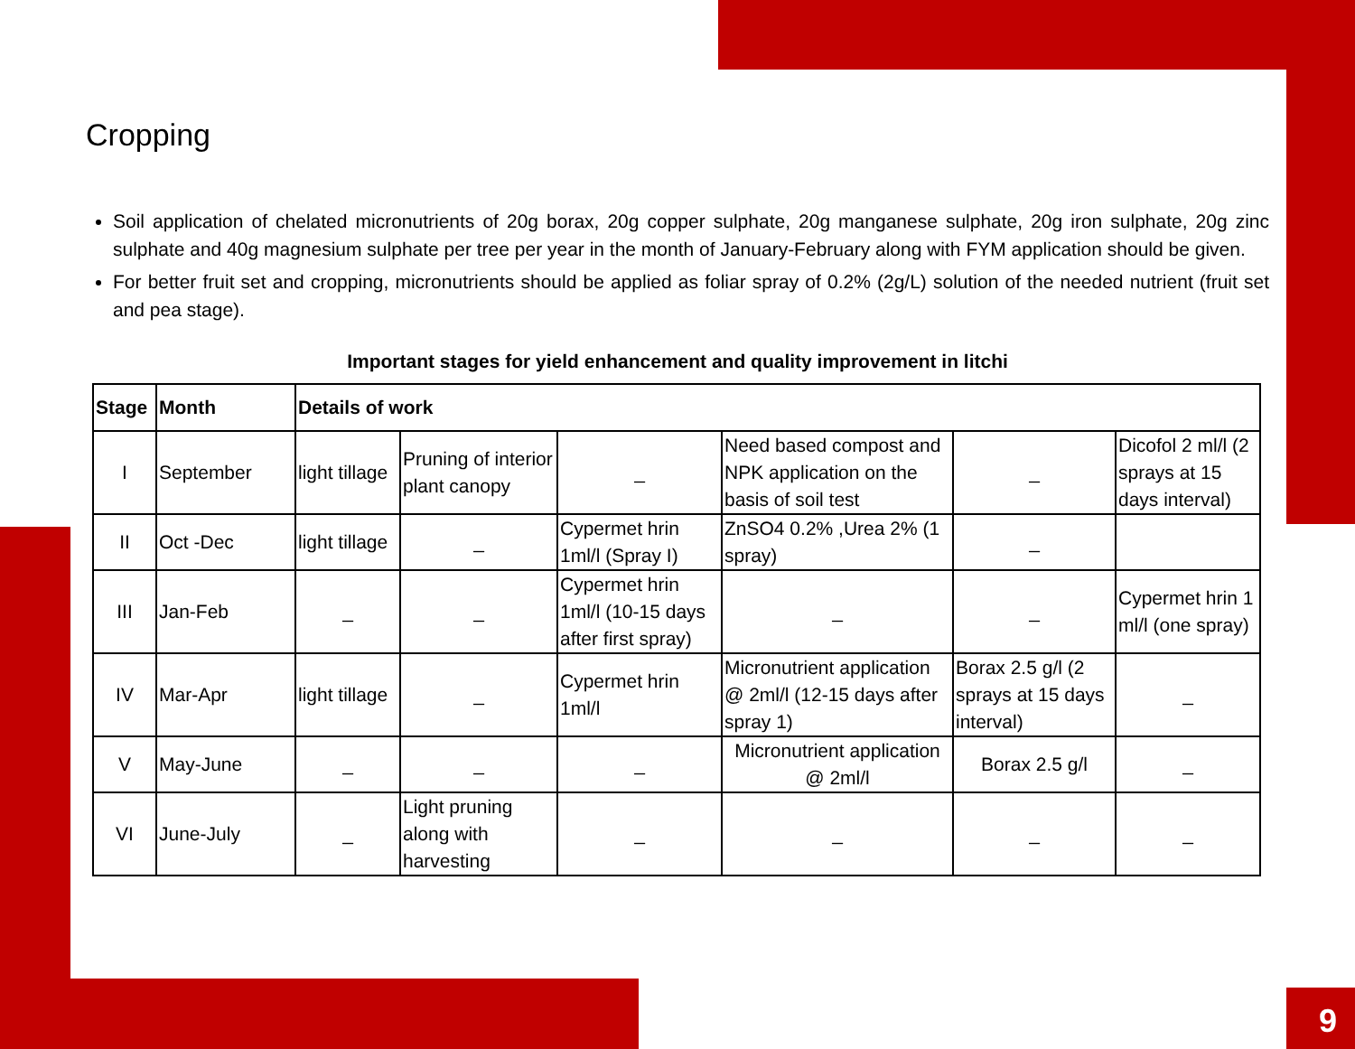Cropping
Soil application of chelated micronutrients of 20g borax, 20g copper sulphate, 20g manganese sulphate, 20g iron sulphate, 20g zinc sulphate and 40g magnesium sulphate per tree per year in the month of January-February along with FYM application should be given.
For better fruit set and cropping, micronutrients should be applied as foliar spray of 0.2% (2g/L) solution of the needed nutrient (fruit set and pea stage).
Important stages for yield enhancement and quality improvement in litchi
| Stage | Month | Details of work | | | | | |
| --- | --- | --- | --- | --- | --- | --- | --- |
| I | September | light tillage | Pruning of interior plant canopy | _ | Need based compost and NPK application on the basis of soil test | _ | Dicofol 2 ml/l (2 sprays at 15 days interval) |
| II | Oct -Dec | light tillage | _ | Cypermet hrin 1ml/l (Spray I) | ZnSO4 0.2% ,Urea 2% (1 spray) | _ | |
| III | Jan-Feb | _ | _ | Cypermet hrin 1ml/l (10-15 days after first spray) | _ | _ | Cypermet hrin 1 ml/l (one spray) |
| IV | Mar-Apr | light tillage | _ | Cypermet hrin 1ml/l | Micronutrient application @ 2ml/l (12-15 days after spray 1) | Borax 2.5 g/l (2 sprays at 15 days interval) | _ |
| V | May-June | _ | _ | _ | Micronutrient application @ 2ml/l | Borax 2.5 g/l | _ |
| VI | June-July | _ | Light pruning along with harvesting | _ | _ | _ | _ |
9